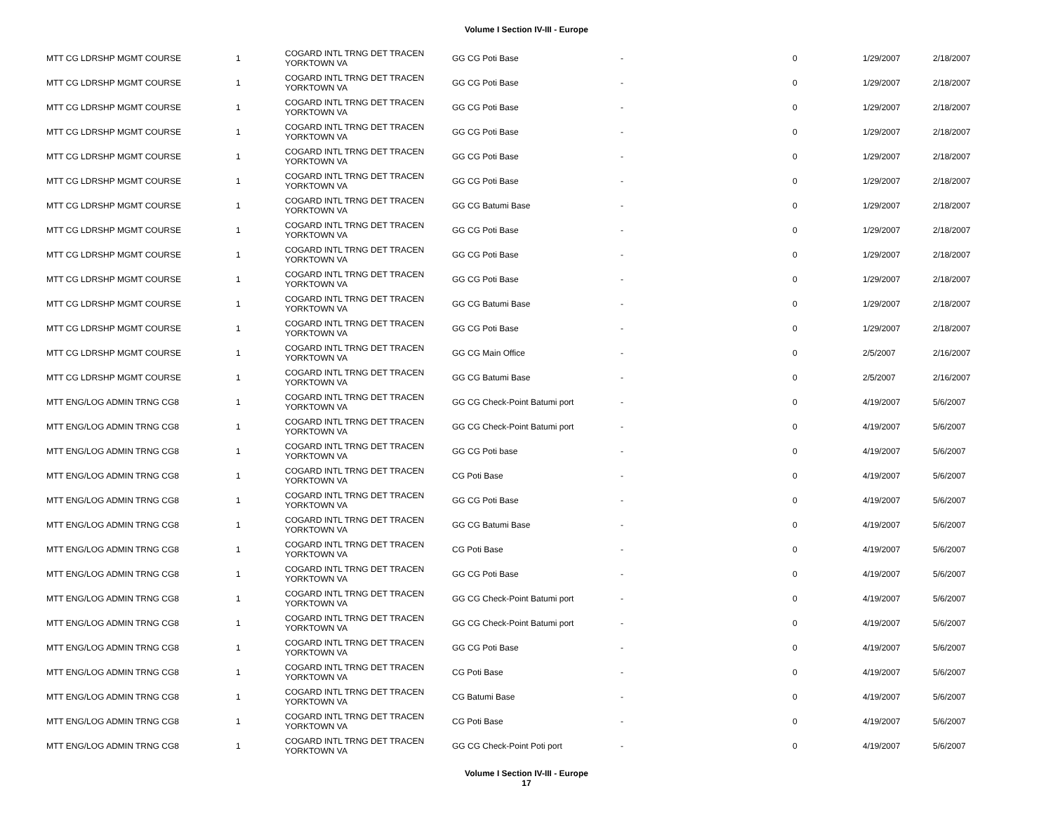Volume I Section IV-III - Europe
| MTT CG LDRSHP MGMT COURSE | 1 | COGARD INTL TRNG DET TRACEN YORKTOWN VA | GG CG Poti Base | - | 0 | 1/29/2007 | 2/18/2007 |
| MTT CG LDRSHP MGMT COURSE | 1 | COGARD INTL TRNG DET TRACEN YORKTOWN VA | GG CG Poti Base | - | 0 | 1/29/2007 | 2/18/2007 |
| MTT CG LDRSHP MGMT COURSE | 1 | COGARD INTL TRNG DET TRACEN YORKTOWN VA | GG CG Poti Base | - | 0 | 1/29/2007 | 2/18/2007 |
| MTT CG LDRSHP MGMT COURSE | 1 | COGARD INTL TRNG DET TRACEN YORKTOWN VA | GG CG Poti Base | - | 0 | 1/29/2007 | 2/18/2007 |
| MTT CG LDRSHP MGMT COURSE | 1 | COGARD INTL TRNG DET TRACEN YORKTOWN VA | GG CG Poti Base | - | 0 | 1/29/2007 | 2/18/2007 |
| MTT CG LDRSHP MGMT COURSE | 1 | COGARD INTL TRNG DET TRACEN YORKTOWN VA | GG CG Poti Base | - | 0 | 1/29/2007 | 2/18/2007 |
| MTT CG LDRSHP MGMT COURSE | 1 | COGARD INTL TRNG DET TRACEN YORKTOWN VA | GG CG Batumi Base | - | 0 | 1/29/2007 | 2/18/2007 |
| MTT CG LDRSHP MGMT COURSE | 1 | COGARD INTL TRNG DET TRACEN YORKTOWN VA | GG CG Poti Base | - | 0 | 1/29/2007 | 2/18/2007 |
| MTT CG LDRSHP MGMT COURSE | 1 | COGARD INTL TRNG DET TRACEN YORKTOWN VA | GG CG Poti Base | - | 0 | 1/29/2007 | 2/18/2007 |
| MTT CG LDRSHP MGMT COURSE | 1 | COGARD INTL TRNG DET TRACEN YORKTOWN VA | GG CG Poti Base | - | 0 | 1/29/2007 | 2/18/2007 |
| MTT CG LDRSHP MGMT COURSE | 1 | COGARD INTL TRNG DET TRACEN YORKTOWN VA | GG CG Batumi Base | - | 0 | 1/29/2007 | 2/18/2007 |
| MTT CG LDRSHP MGMT COURSE | 1 | COGARD INTL TRNG DET TRACEN YORKTOWN VA | GG CG Poti Base | - | 0 | 1/29/2007 | 2/18/2007 |
| MTT CG LDRSHP MGMT COURSE | 1 | COGARD INTL TRNG DET TRACEN YORKTOWN VA | GG CG Main Office | - | 0 | 2/5/2007 | 2/16/2007 |
| MTT CG LDRSHP MGMT COURSE | 1 | COGARD INTL TRNG DET TRACEN YORKTOWN VA | GG CG Batumi Base | - | 0 | 2/5/2007 | 2/16/2007 |
| MTT ENG/LOG ADMIN TRNG CG8 | 1 | COGARD INTL TRNG DET TRACEN YORKTOWN VA | GG CG Check-Point Batumi port | - | 0 | 4/19/2007 | 5/6/2007 |
| MTT ENG/LOG ADMIN TRNG CG8 | 1 | COGARD INTL TRNG DET TRACEN YORKTOWN VA | GG CG Check-Point Batumi port | - | 0 | 4/19/2007 | 5/6/2007 |
| MTT ENG/LOG ADMIN TRNG CG8 | 1 | COGARD INTL TRNG DET TRACEN YORKTOWN VA | GG CG Poti base | - | 0 | 4/19/2007 | 5/6/2007 |
| MTT ENG/LOG ADMIN TRNG CG8 | 1 | COGARD INTL TRNG DET TRACEN YORKTOWN VA | CG Poti Base | - | 0 | 4/19/2007 | 5/6/2007 |
| MTT ENG/LOG ADMIN TRNG CG8 | 1 | COGARD INTL TRNG DET TRACEN YORKTOWN VA | GG CG Poti Base | - | 0 | 4/19/2007 | 5/6/2007 |
| MTT ENG/LOG ADMIN TRNG CG8 | 1 | COGARD INTL TRNG DET TRACEN YORKTOWN VA | GG CG Batumi Base | - | 0 | 4/19/2007 | 5/6/2007 |
| MTT ENG/LOG ADMIN TRNG CG8 | 1 | COGARD INTL TRNG DET TRACEN YORKTOWN VA | CG Poti Base | - | 0 | 4/19/2007 | 5/6/2007 |
| MTT ENG/LOG ADMIN TRNG CG8 | 1 | COGARD INTL TRNG DET TRACEN YORKTOWN VA | GG CG Poti Base | - | 0 | 4/19/2007 | 5/6/2007 |
| MTT ENG/LOG ADMIN TRNG CG8 | 1 | COGARD INTL TRNG DET TRACEN YORKTOWN VA | GG CG Check-Point Batumi port | - | 0 | 4/19/2007 | 5/6/2007 |
| MTT ENG/LOG ADMIN TRNG CG8 | 1 | COGARD INTL TRNG DET TRACEN YORKTOWN VA | GG CG Check-Point Batumi port | - | 0 | 4/19/2007 | 5/6/2007 |
| MTT ENG/LOG ADMIN TRNG CG8 | 1 | COGARD INTL TRNG DET TRACEN YORKTOWN VA | GG CG Poti Base | - | 0 | 4/19/2007 | 5/6/2007 |
| MTT ENG/LOG ADMIN TRNG CG8 | 1 | COGARD INTL TRNG DET TRACEN YORKTOWN VA | CG Poti Base | - | 0 | 4/19/2007 | 5/6/2007 |
| MTT ENG/LOG ADMIN TRNG CG8 | 1 | COGARD INTL TRNG DET TRACEN YORKTOWN VA | CG Batumi Base | - | 0 | 4/19/2007 | 5/6/2007 |
| MTT ENG/LOG ADMIN TRNG CG8 | 1 | COGARD INTL TRNG DET TRACEN YORKTOWN VA | CG Poti Base | - | 0 | 4/19/2007 | 5/6/2007 |
| MTT ENG/LOG ADMIN TRNG CG8 | 1 | COGARD INTL TRNG DET TRACEN YORKTOWN VA | GG CG Check-Point Poti port | - | 0 | 4/19/2007 | 5/6/2007 |
Volume I Section IV-III - Europe
17